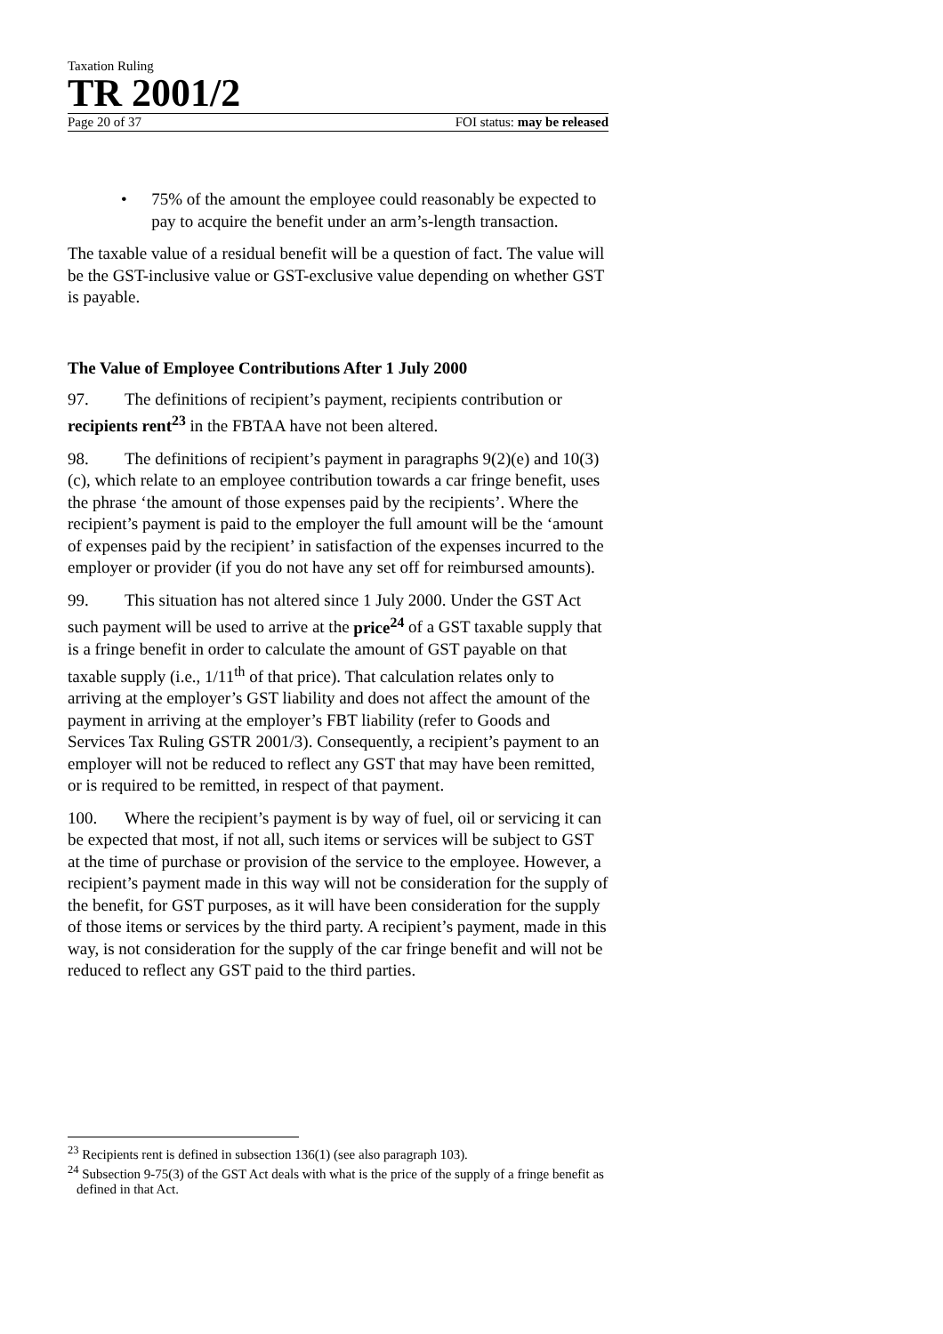Taxation Ruling
TR 2001/2
Page 20 of 37 FOI status: may be released
• 75% of the amount the employee could reasonably be expected to pay to acquire the benefit under an arm’s-length transaction.
The taxable value of a residual benefit will be a question of fact. The value will be the GST-inclusive value or GST-exclusive value depending on whether GST is payable.
The Value of Employee Contributions After 1 July 2000
97. The definitions of recipient’s payment, recipients contribution or recipients rent<sup>23</sup> in the FBTAA have not been altered.
98. The definitions of recipient’s payment in paragraphs 9(2)(e) and 10(3)(c), which relate to an employee contribution towards a car fringe benefit, uses the phrase ‘the amount of those expenses paid by the recipients’. Where the recipient’s payment is paid to the employer the full amount will be the ‘amount of expenses paid by the recipient’ in satisfaction of the expenses incurred to the employer or provider (if you do not have any set off for reimbursed amounts).
99. This situation has not altered since 1 July 2000. Under the GST Act such payment will be used to arrive at the price<sup>24</sup> of a GST taxable supply that is a fringe benefit in order to calculate the amount of GST payable on that taxable supply (i.e., 1/11<sup>th</sup> of that price). That calculation relates only to arriving at the employer’s GST liability and does not affect the amount of the payment in arriving at the employer’s FBT liability (refer to Goods and Services Tax Ruling GSTR 2001/3). Consequently, a recipient’s payment to an employer will not be reduced to reflect any GST that may have been remitted, or is required to be remitted, in respect of that payment.
100. Where the recipient’s payment is by way of fuel, oil or servicing it can be expected that most, if not all, such items or services will be subject to GST at the time of purchase or provision of the service to the employee. However, a recipient’s payment made in this way will not be consideration for the supply of the benefit, for GST purposes, as it will have been consideration for the supply of those items or services by the third party. A recipient’s payment, made in this way, is not consideration for the supply of the car fringe benefit and will not be reduced to reflect any GST paid to the third parties.
<sup>23</sup> Recipients rent is defined in subsection 136(1) (see also paragraph 103).
<sup>24</sup> Subsection 9-75(3) of the GST Act deals with what is the price of the supply of a fringe benefit as defined in that Act.